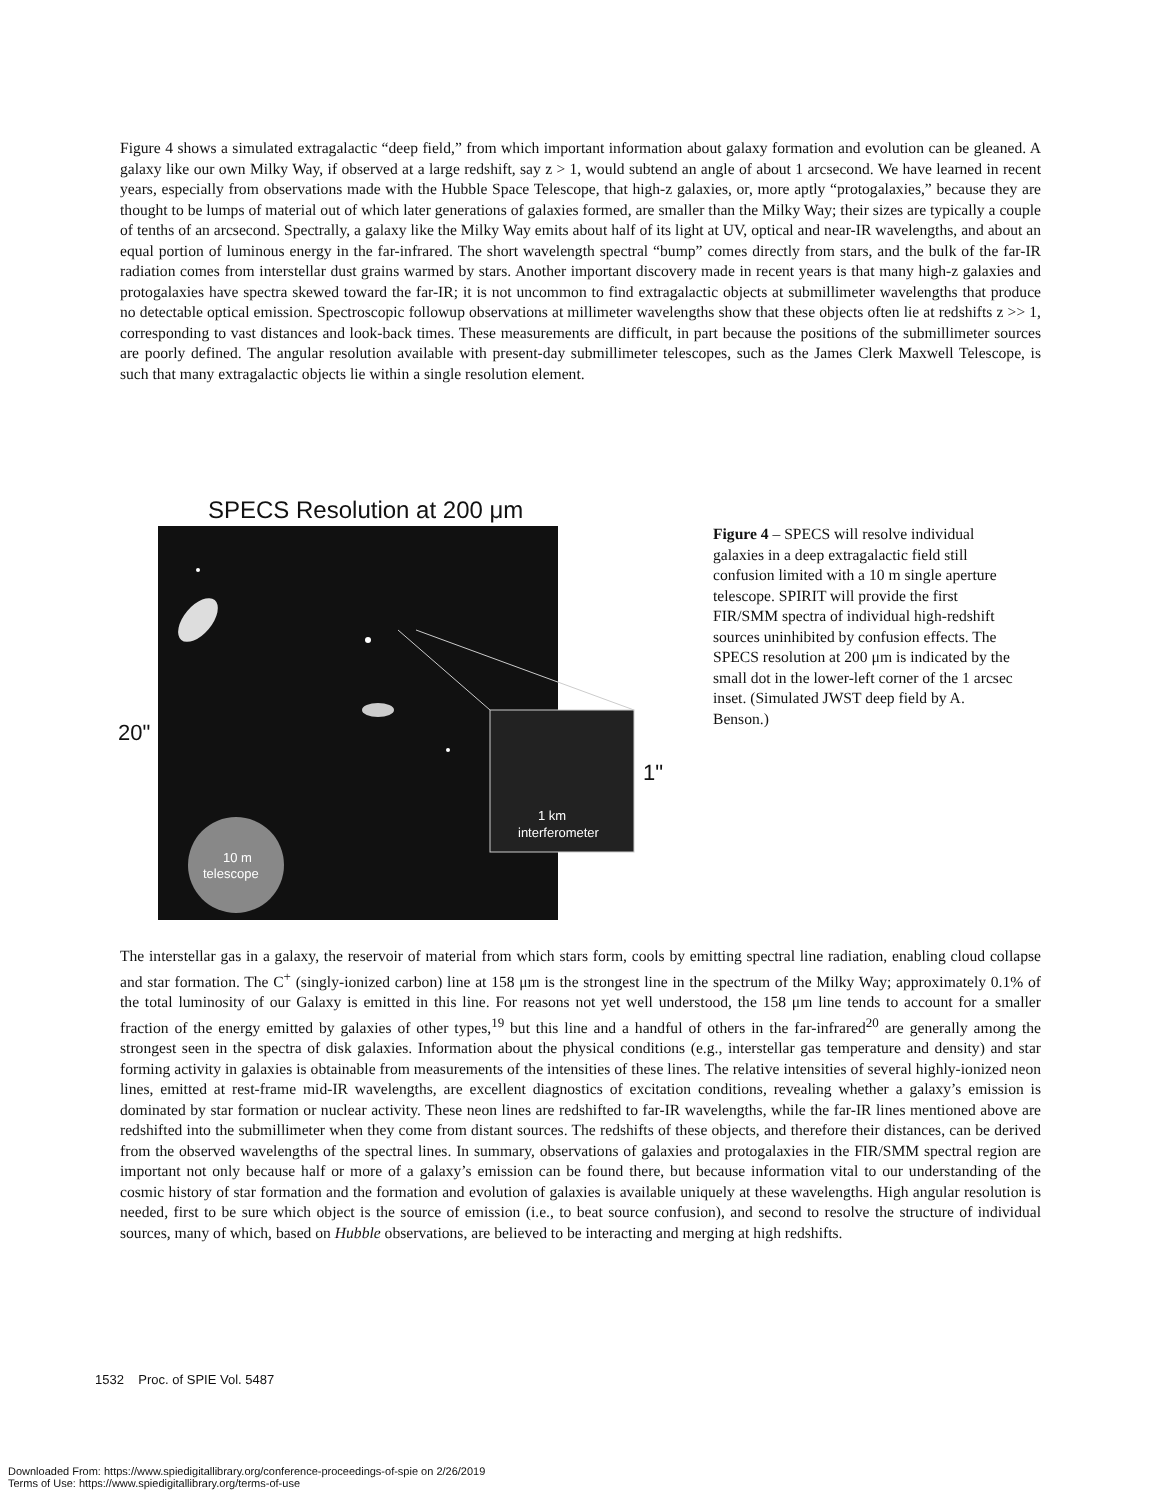Figure 4 shows a simulated extragalactic “deep field,” from which important information about galaxy formation and evolution can be gleaned. A galaxy like our own Milky Way, if observed at a large redshift, say z > 1, would subtend an angle of about 1 arcsecond. We have learned in recent years, especially from observations made with the Hubble Space Telescope, that high-z galaxies, or, more aptly “protogalaxies,” because they are thought to be lumps of material out of which later generations of galaxies formed, are smaller than the Milky Way; their sizes are typically a couple of tenths of an arcsecond. Spectrally, a galaxy like the Milky Way emits about half of its light at UV, optical and near-IR wavelengths, and about an equal portion of luminous energy in the far-infrared. The short wavelength spectral “bump” comes directly from stars, and the bulk of the far-IR radiation comes from interstellar dust grains warmed by stars. Another important discovery made in recent years is that many high-z galaxies and protogalaxies have spectra skewed toward the far-IR; it is not uncommon to find extragalactic objects at submillimeter wavelengths that produce no detectable optical emission. Spectroscopic followup observations at millimeter wavelengths show that these objects often lie at redshifts z >> 1, corresponding to vast distances and look-back times. These measurements are difficult, in part because the positions of the submillimeter sources are poorly defined. The angular resolution available with present-day submillimeter telescopes, such as the James Clerk Maxwell Telescope, is such that many extragalactic objects lie within a single resolution element.
SPECS Resolution at 200 μm
20"
1"
1 km
interferometer
10 m
telescope
Figure 4 – SPECS will resolve individual galaxies in a deep extragalactic field still confusion limited with a 10 m single aperture telescope. SPIRIT will provide the first FIR/SMM spectra of individual high-redshift sources uninhibited by confusion effects. The SPECS resolution at 200 μm is indicated by the small dot in the lower-left corner of the 1 arcsec inset. (Simulated JWST deep field by A. Benson.)
The interstellar gas in a galaxy, the reservoir of material from which stars form, cools by emitting spectral line radiation, enabling cloud collapse and star formation. The C<sup>+</sup> (singly-ionized carbon) line at 158 μm is the strongest line in the spectrum of the Milky Way; approximately 0.1% of the total luminosity of our Galaxy is emitted in this line. For reasons not yet well understood, the 158 μm line tends to account for a smaller fraction of the energy emitted by galaxies of other types,<sup>19</sup> but this line and a handful of others in the far-infrared<sup>20</sup> are generally among the strongest seen in the spectra of disk galaxies. Information about the physical conditions (e.g., interstellar gas temperature and density) and star forming activity in galaxies is obtainable from measurements of the intensities of these lines. The relative intensities of several highly-ionized neon lines, emitted at rest-frame mid-IR wavelengths, are excellent diagnostics of excitation conditions, revealing whether a galaxy’s emission is dominated by star formation or nuclear activity. These neon lines are redshifted to far-IR wavelengths, while the far-IR lines mentioned above are redshifted into the submillimeter when they come from distant sources. The redshifts of these objects, and therefore their distances, can be derived from the observed wavelengths of the spectral lines. In summary, observations of galaxies and protogalaxies in the FIR/SMM spectral region are important not only because half or more of a galaxy’s emission can be found there, but because information vital to our understanding of the cosmic history of star formation and the formation and evolution of galaxies is available uniquely at these wavelengths. High angular resolution is needed, first to be sure which object is the source of emission (i.e., to beat source confusion), and second to resolve the structure of individual sources, many of which, based on Hubble observations, are believed to be interacting and merging at high redshifts.
1532 Proc. of SPIE Vol. 5487
Downloaded From: https://www.spiedigitallibrary.org/conference-proceedings-of-spie on 2/26/2019
Terms of Use: https://www.spiedigitallibrary.org/terms-of-use